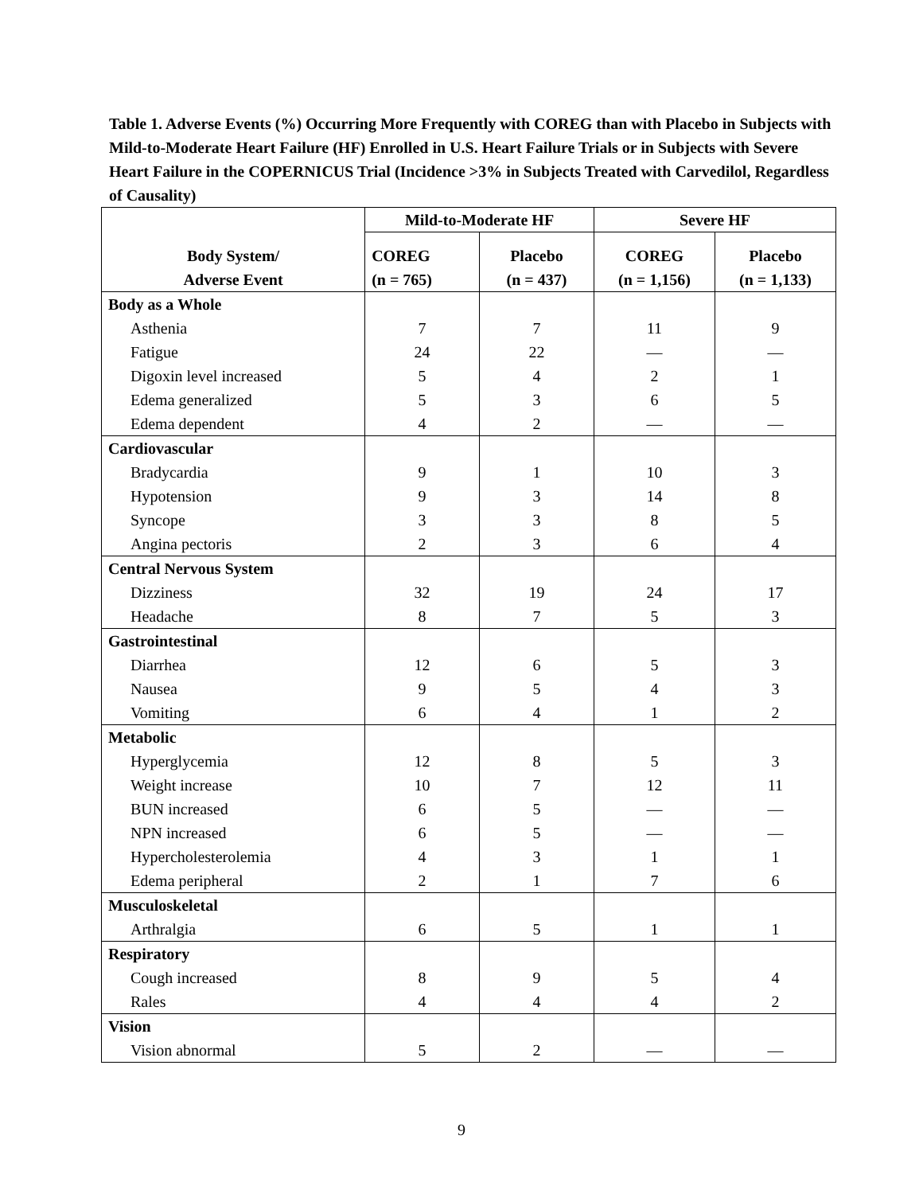Table 1. Adverse Events (%) Occurring More Frequently with COREG than with Placebo in Subjects with Mild-to-Moderate Heart Failure (HF) Enrolled in U.S. Heart Failure Trials or in Subjects with Severe Heart Failure in the COPERNICUS Trial (Incidence >3% in Subjects Treated with Carvedilol, Regardless of Causality)
| Body System/ Adverse Event | Mild-to-Moderate HF | | Severe HF | |
| --- | --- | --- | --- | --- |
| | COREG (n = 765) | Placebo (n = 437) | COREG (n = 1,156) | Placebo (n = 1,133) |
| Body as a Whole | | | | |
| Asthenia | 7 | 7 | 11 | 9 |
| Fatigue | 24 | 22 | — | — |
| Digoxin level increased | 5 | 4 | 2 | 1 |
| Edema generalized | 5 | 3 | 6 | 5 |
| Edema dependent | 4 | 2 | — | — |
| Cardiovascular | | | | |
| Bradycardia | 9 | 1 | 10 | 3 |
| Hypotension | 9 | 3 | 14 | 8 |
| Syncope | 3 | 3 | 8 | 5 |
| Angina pectoris | 2 | 3 | 6 | 4 |
| Central Nervous System | | | | |
| Dizziness | 32 | 19 | 24 | 17 |
| Headache | 8 | 7 | 5 | 3 |
| Gastrointestinal | | | | |
| Diarrhea | 12 | 6 | 5 | 3 |
| Nausea | 9 | 5 | 4 | 3 |
| Vomiting | 6 | 4 | 1 | 2 |
| Metabolic | | | | |
| Hyperglycemia | 12 | 8 | 5 | 3 |
| Weight increase | 10 | 7 | 12 | 11 |
| BUN increased | 6 | 5 | — | — |
| NPN increased | 6 | 5 | — | — |
| Hypercholesterolemia | 4 | 3 | 1 | 1 |
| Edema peripheral | 2 | 1 | 7 | 6 |
| Musculoskeletal | | | | |
| Arthralgia | 6 | 5 | 1 | 1 |
| Respiratory | | | | |
| Cough increased | 8 | 9 | 5 | 4 |
| Rales | 4 | 4 | 4 | 2 |
| Vision | | | | |
| Vision abnormal | 5 | 2 | — | — |
9